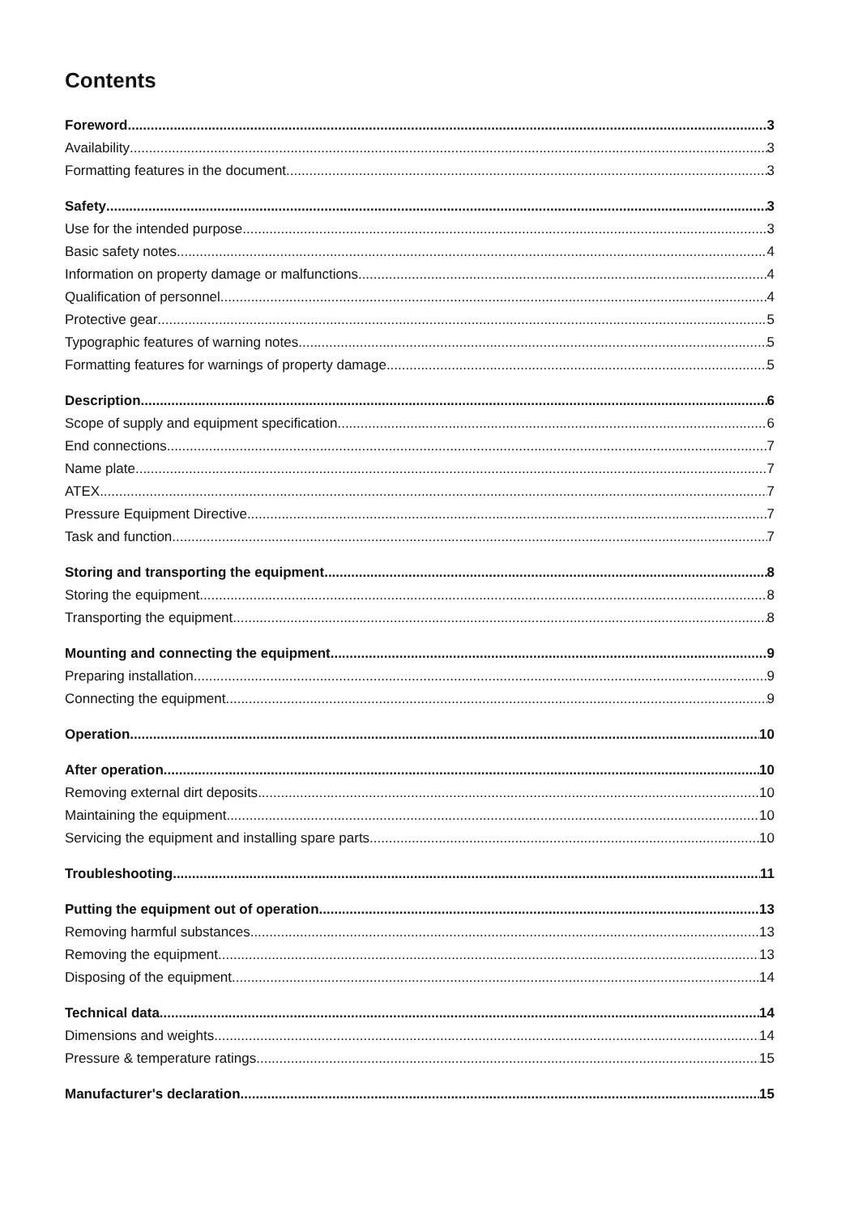Contents
Foreword 3
Availability 3
Formatting features in the document 3
Safety 3
Use for the intended purpose 3
Basic safety notes 4
Information on property damage or malfunctions 4
Qualification of personnel 4
Protective gear 5
Typographic features of warning notes 5
Formatting features for warnings of property damage 5
Description 6
Scope of supply and equipment specification 6
End connections 7
Name plate 7
ATEX 7
Pressure Equipment Directive 7
Task and function 7
Storing and transporting the equipment 8
Storing the equipment 8
Transporting the equipment 8
Mounting and connecting the equipment 9
Preparing installation 9
Connecting the equipment 9
Operation 10
After operation 10
Removing external dirt deposits 10
Maintaining the equipment 10
Servicing the equipment and installing spare parts 10
Troubleshooting 11
Putting the equipment out of operation 13
Removing harmful substances 13
Removing the equipment 13
Disposing of the equipment 14
Technical data 14
Dimensions and weights 14
Pressure & temperature ratings 15
Manufacturer's declaration 15